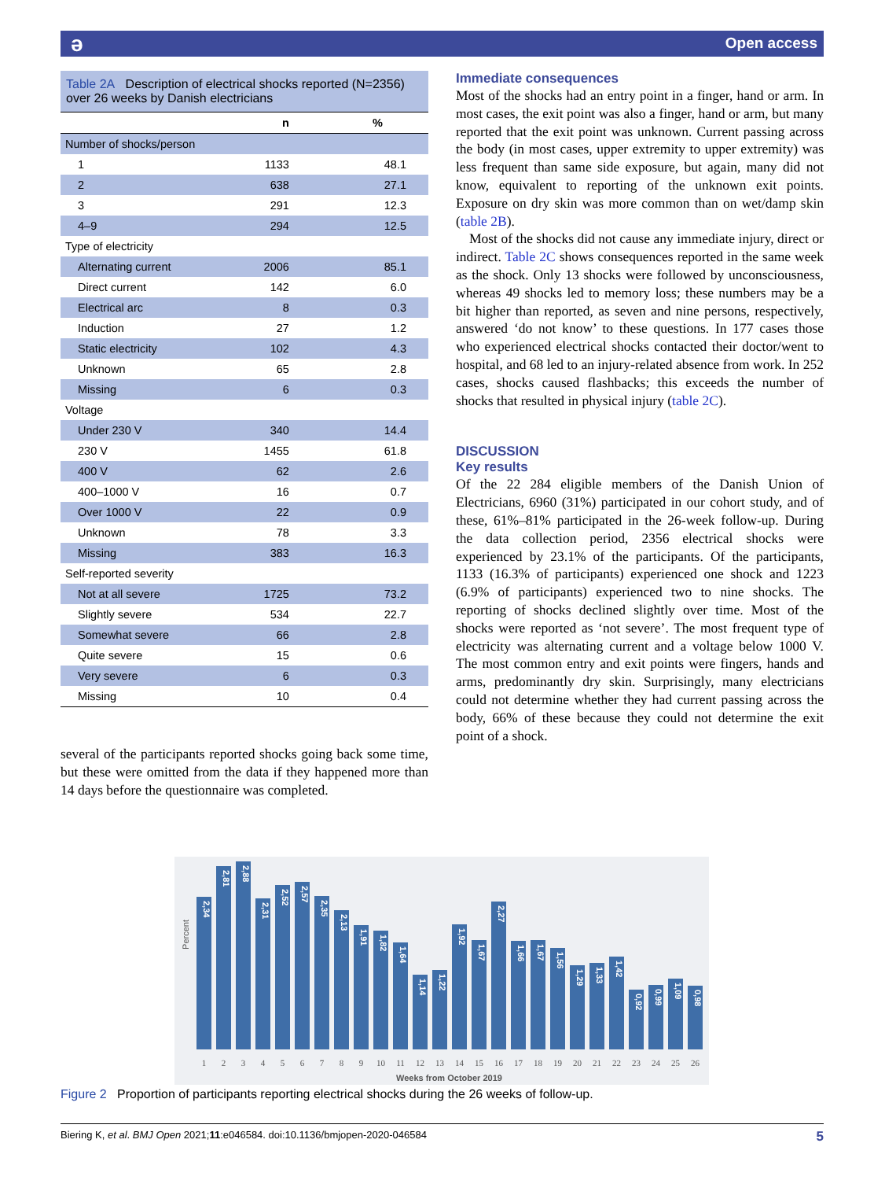Open access ə
Table 2A Description of electrical shocks reported (N=2356) over 26 weeks by Danish electricians
| | n | % |
| --- | --- | --- |
| Number of shocks/person | | |
| 1 | 1133 | 48.1 |
| 2 | 638 | 27.1 |
| 3 | 291 | 12.3 |
| 4–9 | 294 | 12.5 |
| Type of electricity | | |
| Alternating current | 2006 | 85.1 |
| Direct current | 142 | 6.0 |
| Electrical arc | 8 | 0.3 |
| Induction | 27 | 1.2 |
| Static electricity | 102 | 4.3 |
| Unknown | 65 | 2.8 |
| Missing | 6 | 0.3 |
| Voltage | | |
| Under 230 V | 340 | 14.4 |
| 230 V | 1455 | 61.8 |
| 400 V | 62 | 2.6 |
| 400–1000 V | 16 | 0.7 |
| Over 1000 V | 22 | 0.9 |
| Unknown | 78 | 3.3 |
| Missing | 383 | 16.3 |
| Self-reported severity | | |
| Not at all severe | 1725 | 73.2 |
| Slightly severe | 534 | 22.7 |
| Somewhat severe | 66 | 2.8 |
| Quite severe | 15 | 0.6 |
| Very severe | 6 | 0.3 |
| Missing | 10 | 0.4 |
several of the participants reported shocks going back some time, but these were omitted from the data if they happened more than 14 days before the questionnaire was completed.
Immediate consequences
Most of the shocks had an entry point in a finger, hand or arm. In most cases, the exit point was also a finger, hand or arm, but many reported that the exit point was unknown. Current passing across the body (in most cases, upper extremity to upper extremity) was less frequent than same side exposure, but again, many did not know, equivalent to reporting of the unknown exit points. Exposure on dry skin was more common than on wet/damp skin (table 2B).
Most of the shocks did not cause any immediate injury, direct or indirect. Table 2C shows consequences reported in the same week as the shock. Only 13 shocks were followed by unconsciousness, whereas 49 shocks led to memory loss; these numbers may be a bit higher than reported, as seven and nine persons, respectively, answered ‘do not know’ to these questions. In 177 cases those who experienced electrical shocks contacted their doctor/went to hospital, and 68 led to an injury-related absence from work. In 252 cases, shocks caused flashbacks; this exceeds the number of shocks that resulted in physical injury (table 2C).
DISCUSSION
Key results
Of the 22 284 eligible members of the Danish Union of Electricians, 6960 (31%) participated in our cohort study, and of these, 61%–81% participated in the 26-week follow-up. During the data collection period, 2356 electrical shocks were experienced by 23.1% of the participants. Of the participants, 1133 (16.3% of participants) experienced one shock and 1223 (6.9% of participants) experienced two to nine shocks. The reporting of shocks declined slightly over time. Most of the shocks were reported as ‘not severe’. The most frequent type of electricity was alternating current and a voltage below 1000 V. The most common entry and exit points were fingers, hands and arms, predominantly dry skin. Surprisingly, many electricians could not determine whether they had current passing across the body, 66% of these because they could not determine the exit point of a shock.
Percent
2,34
2,81
2,88
2,31
2,52
2,57
2,35
2,13
1,91
1,82
1,64
1,14
1,22
1,92
1,67
2,27
1,66
1,67
1,56
1,29
1,33
1,42
0,92
0,99
1,09
0,98
1 2 3 4 5 6 7 8 9 10 11 12 13 14 15 16 17 18 19 20 21 22 23 24 25 26
Weeks from October 2019
Figure 2 Proportion of participants reporting electrical shocks during the 26 weeks of follow-up.
Biering K, et al. BMJ Open 2021;11:e046584. doi:10.1136/bmjopen-2020-046584 5